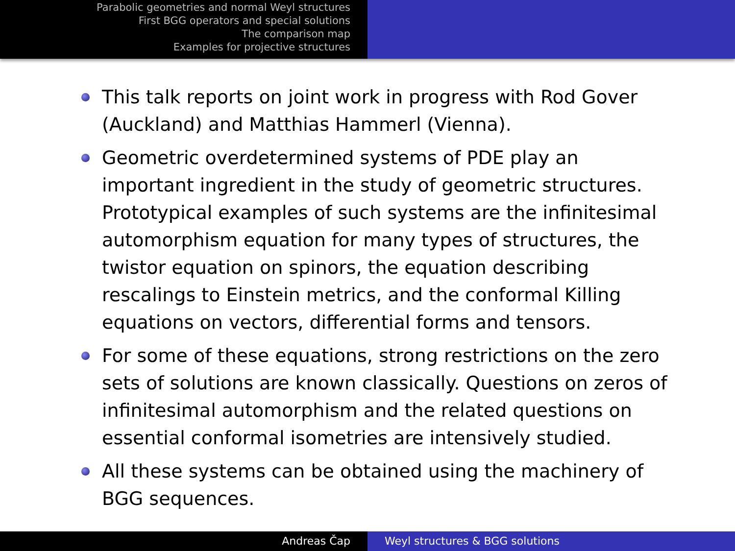Parabolic geometries and normal Weyl structures
First BGG operators and special solutions
The comparison map
Examples for projective structures
This talk reports on joint work in progress with Rod Gover (Auckland) and Matthias Hammerl (Vienna).
Geometric overdetermined systems of PDE play an important ingredient in the study of geometric structures. Prototypical examples of such systems are the infinitesimal automorphism equation for many types of structures, the twistor equation on spinors, the equation describing rescalings to Einstein metrics, and the conformal Killing equations on vectors, differential forms and tensors.
For some of these equations, strong restrictions on the zero sets of solutions are known classically. Questions on zeros of infinitesimal automorphism and the related questions on essential conformal isometries are intensively studied.
All these systems can be obtained using the machinery of BGG sequences.
Andreas Čap Weyl structures & BGG solutions